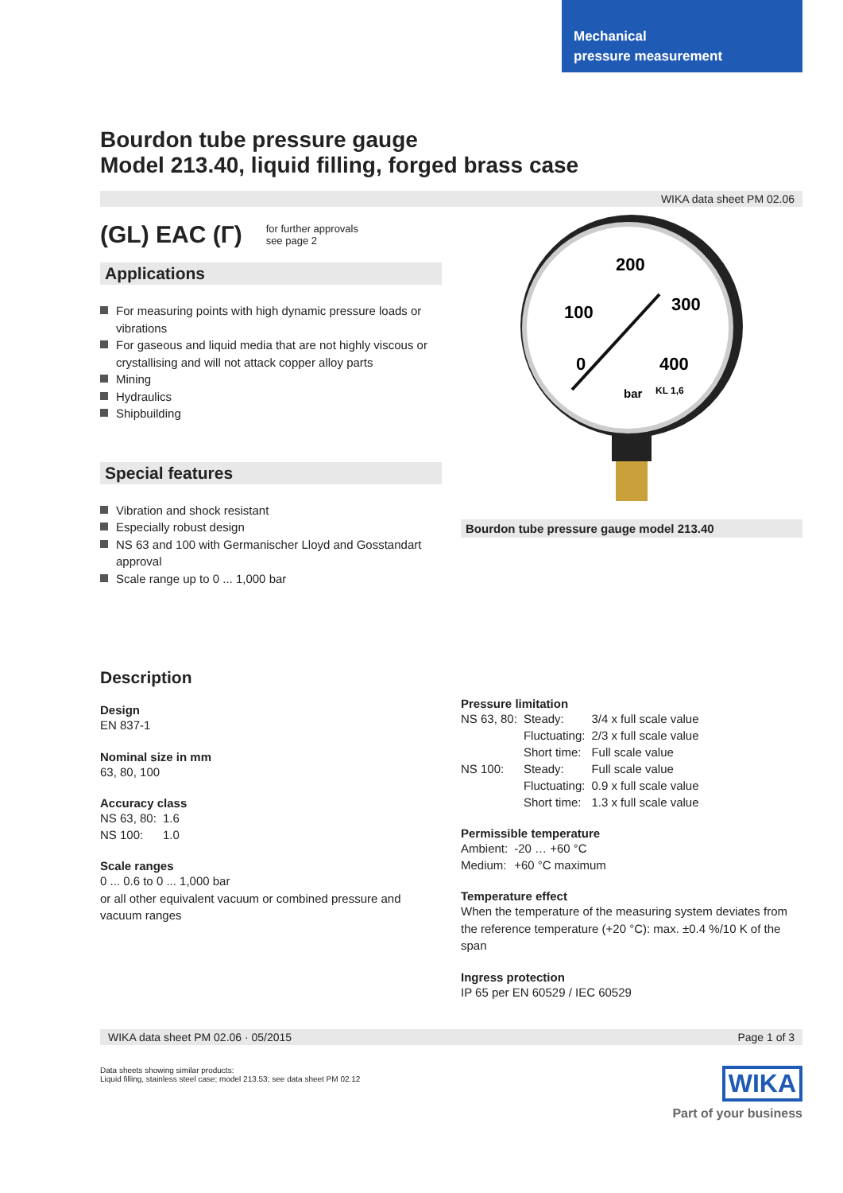Mechanical
pressure measurement
Bourdon tube pressure gauge
Model 213.40, liquid filling, forged brass case
WIKA data sheet PM 02.06
(GL) EAC (Г)
for further approvals
see page 2
Applications
For measuring points with high dynamic pressure loads or vibrations
For gaseous and liquid media that are not highly viscous or crystallising and will not attack copper alloy parts
Mining
Hydraulics
Shipbuilding
Special features
Vibration and shock resistant
Especially robust design
NS 63 and 100 with Germanischer Lloyd and Gosstandart approval
Scale range up to 0 ... 1,000 bar
200
100
300
0
400
bar
KL 1,6
Bourdon tube pressure gauge model 213.40
Description
Design
EN 837-1
Nominal size in mm
63, 80, 100
Accuracy class
| NS 63, 80: | 1.6 |
| NS 100: | 1.0 |
Scale ranges
0 ... 0.6 to 0 ... 1,000 bar
or all other equivalent vacuum or combined pressure and vacuum ranges
Pressure limitation
| NS 63, 80: | Steady: | 3/4 x full scale value |
| | Fluctuating: | 2/3 x full scale value |
| | Short time: | Full scale value |
| NS 100: | Steady: | Full scale value |
| | Fluctuating: | 0.9 x full scale value |
| | Short time: | 1.3 x full scale value |
Permissible temperature
| Ambient: | -20 … +60 °C |
| Medium: | +60 °C maximum |
Temperature effect
When the temperature of the measuring system deviates from the reference temperature (+20 °C): max. ±0.4 %/10 K of the span
Ingress protection
IP 65 per EN 60529 / IEC 60529
WIKA data sheet PM 02.06 · 05/2015 Page 1 of 3
Data sheets showing similar products:
Liquid filling, stainless steel case; model 213.53; see data sheet PM 02.12
WIKA
Part of your business